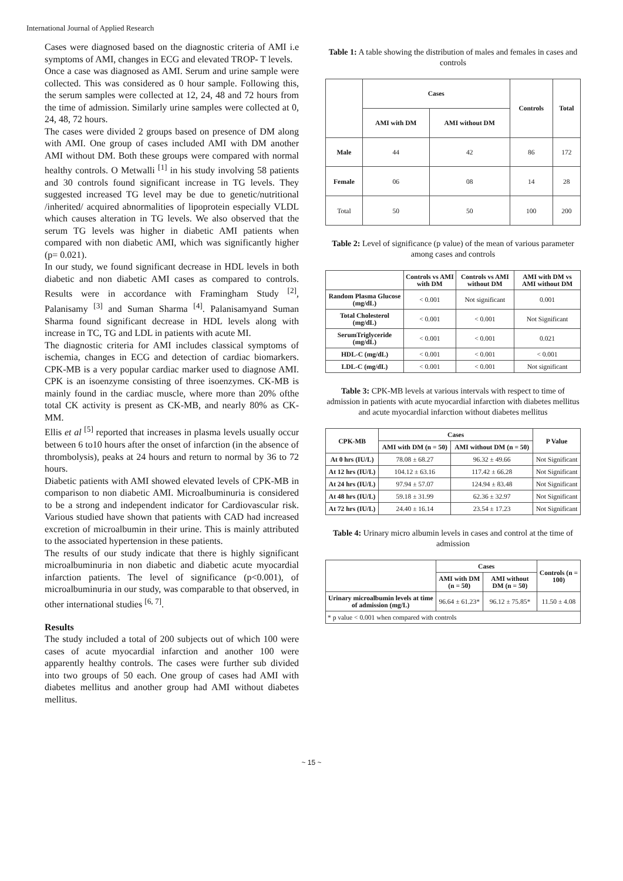International Journal of Applied Research
Cases were diagnosed based on the diagnostic criteria of AMI i.e symptoms of AMI, changes in ECG and elevated TROP- T levels.
Once a case was diagnosed as AMI. Serum and urine sample were collected. This was considered as 0 hour sample. Following this, the serum samples were collected at 12, 24, 48 and 72 hours from the time of admission. Similarly urine samples were collected at 0, 24, 48, 72 hours.
The cases were divided 2 groups based on presence of DM along with AMI. One group of cases included AMI with DM another AMI without DM. Both these groups were compared with normal healthy controls. O Metwalli <sup>[1]</sup> in his study involving 58 patients and 30 controls found significant increase in TG levels. They suggested increased TG level may be due to genetic/nutritional /inherited/ acquired abnormalities of lipoprotein especially VLDL which causes alteration in TG levels. We also observed that the serum TG levels was higher in diabetic AMI patients when compared with non diabetic AMI, which was significantly higher (p= 0.021).
In our study, we found significant decrease in HDL levels in both diabetic and non diabetic AMI cases as compared to controls. Results were in accordance with Framingham Study <sup>[2]</sup>, Palanisamy <sup>[3]</sup> and Suman Sharma <sup>[4]</sup>. Palanisamyand Suman Sharma found significant decrease in HDL levels along with increase in TC, TG and LDL in patients with acute MI.
The diagnostic criteria for AMI includes classical symptoms of ischemia, changes in ECG and detection of cardiac biomarkers. CPK-MB is a very popular cardiac marker used to diagnose AMI. CPK is an isoenzyme consisting of three isoenzymes. CK-MB is mainly found in the cardiac muscle, where more than 20% ofthe total CK activity is present as CK-MB, and nearly 80% as CK-MM.
Ellis et al <sup>[5]</sup> reported that increases in plasma levels usually occur between 6 to10 hours after the onset of infarction (in the absence of thrombolysis), peaks at 24 hours and return to normal by 36 to 72 hours.
Diabetic patients with AMI showed elevated levels of CPK-MB in comparison to non diabetic AMI. Microalbuminuria is considered to be a strong and independent indicator for Cardiovascular risk. Various studied have shown that patients with CAD had increased excretion of microalbumin in their urine. This is mainly attributed to the associated hypertension in these patients.
The results of our study indicate that there is highly significant microalbuminuria in non diabetic and diabetic acute myocardial infarction patients. The level of significance (p<0.001), of microalbuminuria in our study, was comparable to that observed, in other international studies <sup>[6, 7]</sup>.
Results
The study included a total of 200 subjects out of which 100 were cases of acute myocardial infarction and another 100 were apparently healthy controls. The cases were further sub divided into two groups of 50 each. One group of cases had AMI with diabetes mellitus and another group had AMI without diabetes mellitus.
Table 1: A table showing the distribution of males and females in cases and controls
| | Cases | | Controls | Total |
| --- | --- | --- | --- | --- |
| | AMI with DM | AMI without DM | | |
| Male | 44 | 42 | 86 | 172 |
| Female | 06 | 08 | 14 | 28 |
| Total | 50 | 50 | 100 | 200 |
Table 2: Level of significance (p value) of the mean of various parameter among cases and controls
| | Controls vs AMI with DM | Controls vs AMI without DM | AMI with DM vs AMI without DM |
| --- | --- | --- | --- |
| Random Plasma Glucose (mg/dL) | < 0.001 | Not significant | 0.001 |
| Total Cholesterol (mg/dL) | < 0.001 | < 0.001 | Not Significant |
| SerumTriglyceride (mg/dL) | < 0.001 | < 0.001 | 0.021 |
| HDL-C (mg/dL) | < 0.001 | < 0.001 | < 0.001 |
| LDL-C (mg/dL) | < 0.001 | < 0.001 | Not significant |
Table 3: CPK-MB levels at various intervals with respect to time of admission in patients with acute myocardial infarction with diabetes mellitus and acute myocardial infarction without diabetes mellitus
| CPK-MB | Cases | | P Value |
| --- | --- | --- | --- |
| | AMI with DM (n = 50) | AMI without DM (n = 50) | |
| At 0 hrs (IU/L) | 78.08 ± 68.27 | 96.32 ± 49.66 | Not Significant |
| At 12 hrs (IU/L) | 104.12 ± 63.16 | 117.42 ± 66.28 | Not Significant |
| At 24 hrs (IU/L) | 97.94 ± 57.07 | 124.94 ± 83.48 | Not Significant |
| At 48 hrs (IU/L) | 59.18 ± 31.99 | 62.36 ± 32.97 | Not Significant |
| At 72 hrs (IU/L) | 24.40 ± 16.14 | 23.54 ± 17.23 | Not Significant |
Table 4: Urinary micro albumin levels in cases and control at the time of admission
| | Cases | | Controls (n = 100) |
| --- | --- | --- | --- |
| | AMI with DM (n = 50) | AMI without DM (n = 50) | |
| Urinary microalbumin levels at time of admission (mg/L) | 96.64 ± 61.23* | 96.12 ± 75.85* | 11.50 ± 4.08 |
| * p value < 0.001 when compared with controls | | | |
~ 15 ~